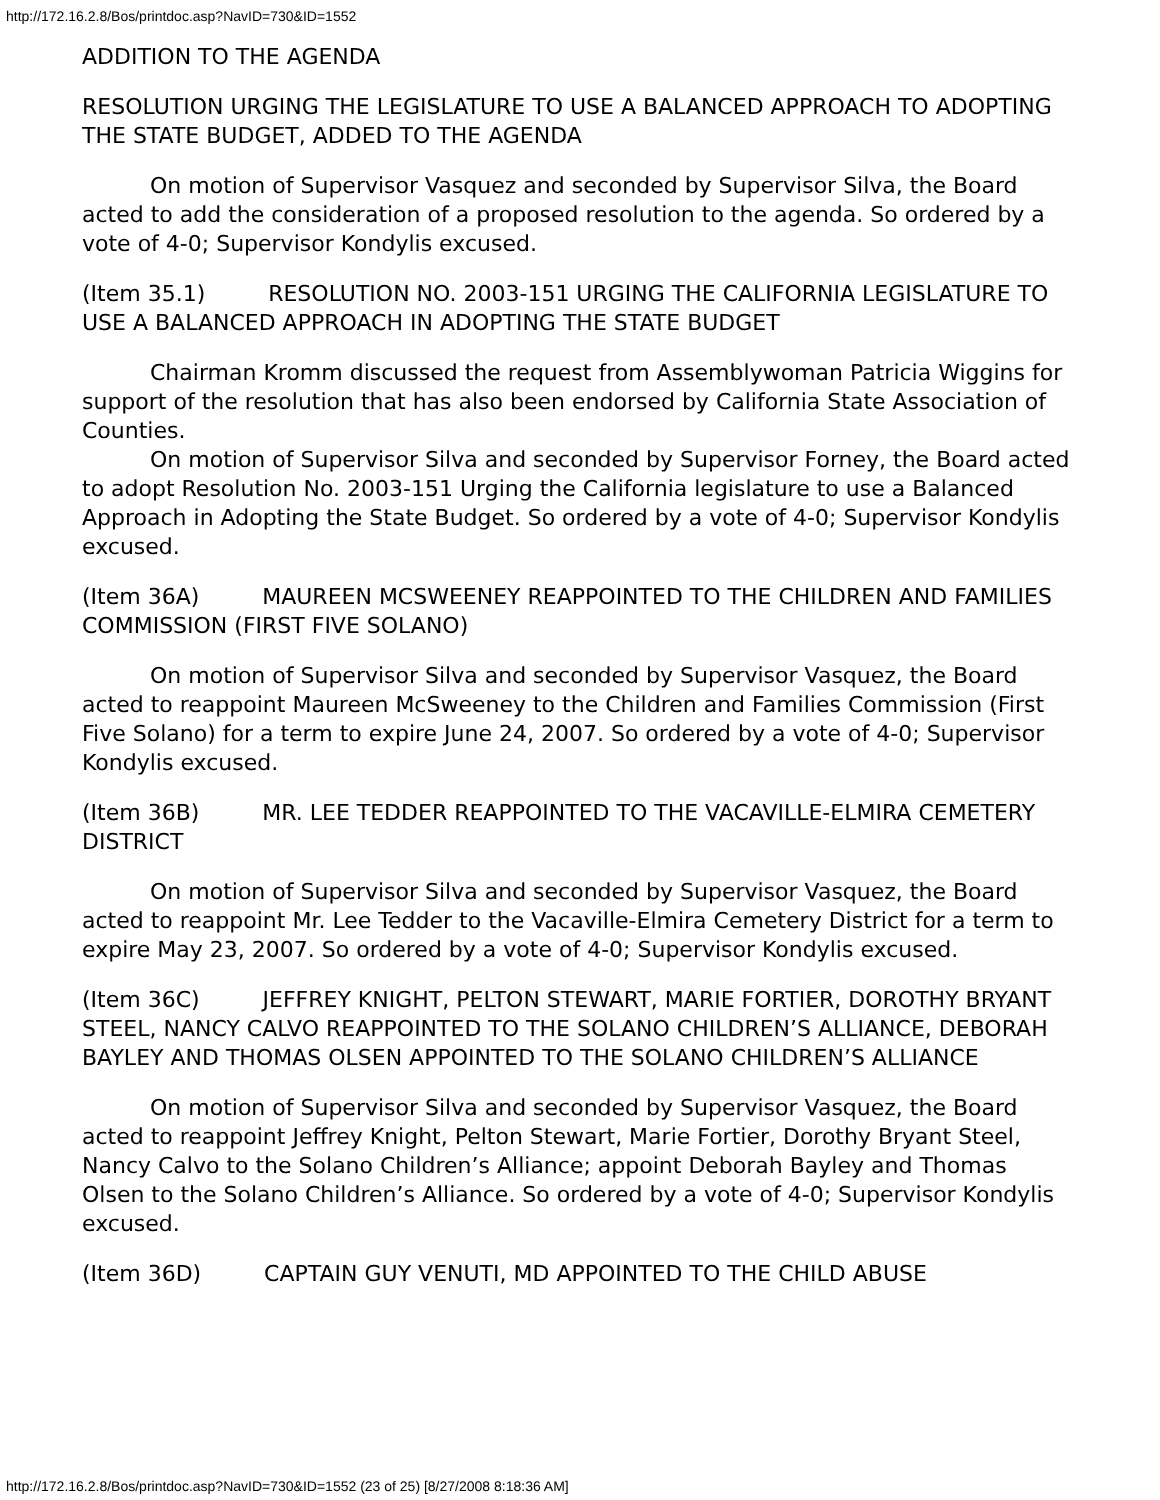http://172.16.2.8/Bos/printdoc.asp?NavID=730&ID=1552
ADDITION TO THE AGENDA
RESOLUTION URGING THE LEGISLATURE TO USE A BALANCED APPROACH TO ADOPTING THE STATE BUDGET, ADDED TO THE AGENDA
On motion of Supervisor Vasquez and seconded by Supervisor Silva, the Board acted to add the consideration of a proposed resolution to the agenda. So ordered by a vote of 4-0; Supervisor Kondylis excused.
(Item 35.1) RESOLUTION NO. 2003-151 URGING THE CALIFORNIA LEGISLATURE TO USE A BALANCED APPROACH IN ADOPTING THE STATE BUDGET
Chairman Kromm discussed the request from Assemblywoman Patricia Wiggins for support of the resolution that has also been endorsed by California State Association of Counties.
On motion of Supervisor Silva and seconded by Supervisor Forney, the Board acted to adopt Resolution No. 2003-151 Urging the California legislature to use a Balanced Approach in Adopting the State Budget. So ordered by a vote of 4-0; Supervisor Kondylis excused.
(Item 36A) MAUREEN MCSWEENEY REAPPOINTED TO THE CHILDREN AND FAMILIES COMMISSION (FIRST FIVE SOLANO)
On motion of Supervisor Silva and seconded by Supervisor Vasquez, the Board acted to reappoint Maureen McSweeney to the Children and Families Commission (First Five Solano) for a term to expire June 24, 2007. So ordered by a vote of 4-0; Supervisor Kondylis excused.
(Item 36B) MR. LEE TEDDER REAPPOINTED TO THE VACAVILLE-ELMIRA CEMETERY DISTRICT
On motion of Supervisor Silva and seconded by Supervisor Vasquez, the Board acted to reappoint Mr. Lee Tedder to the Vacaville-Elmira Cemetery District for a term to expire May 23, 2007. So ordered by a vote of 4-0; Supervisor Kondylis excused.
(Item 36C) JEFFREY KNIGHT, PELTON STEWART, MARIE FORTIER, DOROTHY BRYANT STEEL, NANCY CALVO REAPPOINTED TO THE SOLANO CHILDREN’S ALLIANCE, DEBORAH BAYLEY AND THOMAS OLSEN APPOINTED TO THE SOLANO CHILDREN’S ALLIANCE
On motion of Supervisor Silva and seconded by Supervisor Vasquez, the Board acted to reappoint Jeffrey Knight, Pelton Stewart, Marie Fortier, Dorothy Bryant Steel, Nancy Calvo to the Solano Children’s Alliance; appoint Deborah Bayley and Thomas Olsen to the Solano Children’s Alliance. So ordered by a vote of 4-0; Supervisor Kondylis excused.
(Item 36D) CAPTAIN GUY VENUTI, MD APPOINTED TO THE CHILD ABUSE
http://172.16.2.8/Bos/printdoc.asp?NavID=730&ID=1552 (23 of 25) [8/27/2008 8:18:36 AM]